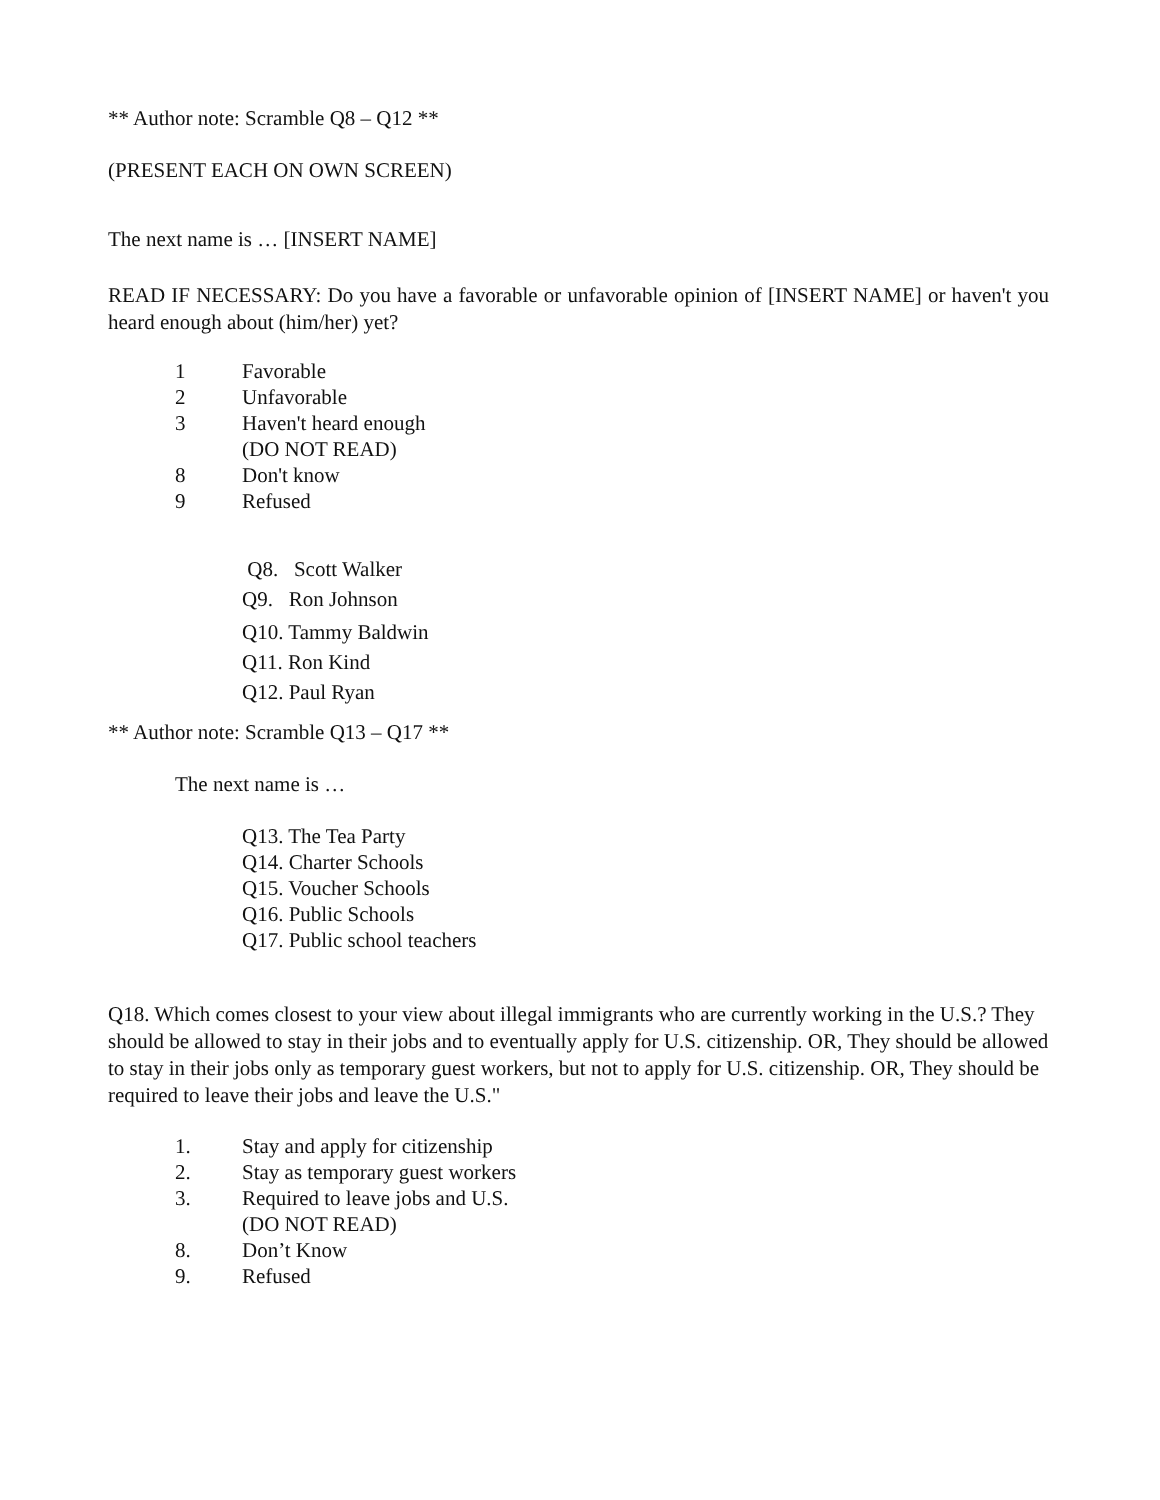** Author note: Scramble Q8 – Q12 **
(PRESENT EACH ON OWN SCREEN)
The next name is … [INSERT NAME]
READ IF NECESSARY: Do you have a favorable or unfavorable opinion of [INSERT NAME] or haven't you heard enough about (him/her) yet?
1 Favorable
2 Unfavorable
3 Haven't heard enough
(DO NOT READ)
8 Don't know
9 Refused
Q8. Scott Walker
Q9. Ron Johnson
Q10. Tammy Baldwin
Q11. Ron Kind
Q12. Paul Ryan
** Author note: Scramble Q13 – Q17 **
The next name is …
Q13. The Tea Party
Q14. Charter Schools
Q15. Voucher Schools
Q16. Public Schools
Q17. Public school teachers
Q18. Which comes closest to your view about illegal immigrants who are currently working in the U.S.? They should be allowed to stay in their jobs and to eventually apply for U.S. citizenship. OR, They should be allowed to stay in their jobs only as temporary guest workers, but not to apply for U.S. citizenship. OR, They should be required to leave their jobs and leave the U.S."
1. Stay and apply for citizenship
2. Stay as temporary guest workers
3. Required to leave jobs and U.S.
(DO NOT READ)
8. Don’t Know
9. Refused